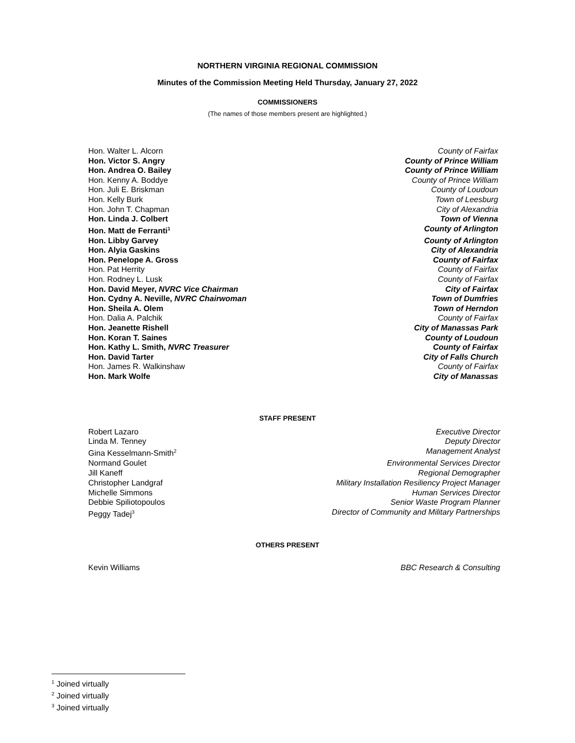NORTHERN VIRGINIA REGIONAL COMMISSION
Minutes of the Commission Meeting Held Thursday, January 27, 2022
COMMISSIONERS
(The names of those members present are highlighted.)
Hon. Walter L. Alcorn County of Fairfax
Hon. Victor S. Angry County of Prince William
Hon. Andrea O. Bailey County of Prince William
Hon. Kenny A. Boddye County of Prince William
Hon. Juli E. Briskman County of Loudoun
Hon. Kelly Burk Town of Leesburg
Hon. John T. Chapman City of Alexandria
Hon. Linda J. Colbert Town of Vienna
Hon. Matt de Ferranti<sup>1</sup> County of Arlington
Hon. Libby Garvey County of Arlington
Hon. Alyia Gaskins City of Alexandria
Hon. Penelope A. Gross County of Fairfax
Hon. Pat Herrity County of Fairfax
Hon. Rodney L. Lusk County of Fairfax
Hon. David Meyer, NVRC Vice Chairman City of Fairfax
Hon. Cydny A. Neville, NVRC Chairwoman Town of Dumfries
Hon. Sheila A. Olem Town of Herndon
Hon. Dalia A. Palchik County of Fairfax
Hon. Jeanette Rishell City of Manassas Park
Hon. Koran T. Saines County of Loudoun
Hon. Kathy L. Smith, NVRC Treasurer County of Fairfax
Hon. David Tarter City of Falls Church
Hon. James R. Walkinshaw County of Fairfax
Hon. Mark Wolfe City of Manassas
STAFF PRESENT
Robert Lazaro Executive Director
Linda M. Tenney Deputy Director
Gina Kesselmann-Smith<sup>2</sup> Management Analyst
Normand Goulet Environmental Services Director
Jill Kaneff Regional Demographer
Christopher Landgraf Military Installation Resiliency Project Manager
Michelle Simmons Human Services Director
Debbie Spiliotopoulos Senior Waste Program Planner
Peggy Tadej<sup>3</sup> Director of Community and Military Partnerships
OTHERS PRESENT
Kevin Williams BBC Research & Consulting
<sup>1</sup> Joined virtually
<sup>2</sup> Joined virtually
<sup>3</sup> Joined virtually